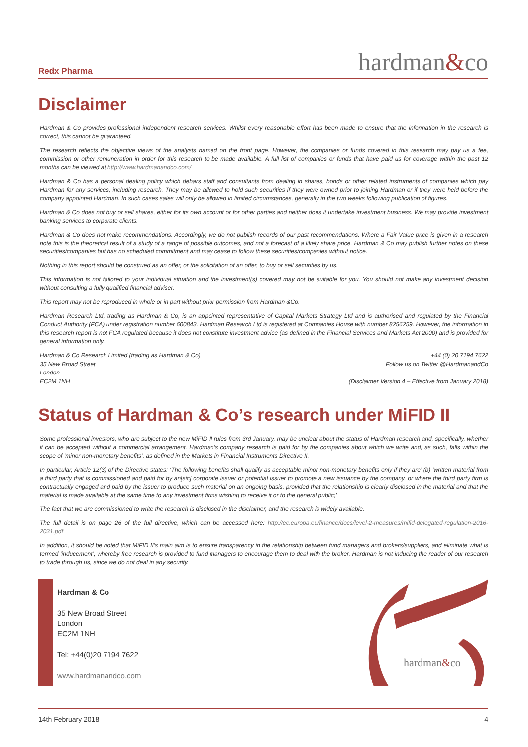Redx Pharma
hardman&co
Disclaimer
Hardman & Co provides professional independent research services. Whilst every reasonable effort has been made to ensure that the information in the research is correct, this cannot be guaranteed.
The research reflects the objective views of the analysts named on the front page. However, the companies or funds covered in this research may pay us a fee, commission or other remuneration in order for this research to be made available. A full list of companies or funds that have paid us for coverage within the past 12 months can be viewed at http://www.hardmanandco.com/
Hardman & Co has a personal dealing policy which debars staff and consultants from dealing in shares, bonds or other related instruments of companies which pay Hardman for any services, including research. They may be allowed to hold such securities if they were owned prior to joining Hardman or if they were held before the company appointed Hardman. In such cases sales will only be allowed in limited circumstances, generally in the two weeks following publication of figures.
Hardman & Co does not buy or sell shares, either for its own account or for other parties and neither does it undertake investment business. We may provide investment banking services to corporate clients.
Hardman & Co does not make recommendations. Accordingly, we do not publish records of our past recommendations. Where a Fair Value price is given in a research note this is the theoretical result of a study of a range of possible outcomes, and not a forecast of a likely share price. Hardman & Co may publish further notes on these securities/companies but has no scheduled commitment and may cease to follow these securities/companies without notice.
Nothing in this report should be construed as an offer, or the solicitation of an offer, to buy or sell securities by us.
This information is not tailored to your individual situation and the investment(s) covered may not be suitable for you. You should not make any investment decision without consulting a fully qualified financial adviser.
This report may not be reproduced in whole or in part without prior permission from Hardman &Co.
Hardman Research Ltd, trading as Hardman & Co, is an appointed representative of Capital Markets Strategy Ltd and is authorised and regulated by the Financial Conduct Authority (FCA) under registration number 600843. Hardman Research Ltd is registered at Companies House with number 8256259. However, the information in this research report is not FCA regulated because it does not constitute investment advice (as defined in the Financial Services and Markets Act 2000) and is provided for general information only.
Hardman & Co Research Limited (trading as Hardman & Co)
35 New Broad Street
London
EC2M 1NH
+44 (0) 20 7194 7622
Follow us on Twitter @HardmanandCo
(Disclaimer Version 4 – Effective from January 2018)
Status of Hardman & Co’s research under MiFID II
Some professional investors, who are subject to the new MiFID II rules from 3rd January, may be unclear about the status of Hardman research and, specifically, whether it can be accepted without a commercial arrangement. Hardman’s company research is paid for by the companies about which we write and, as such, falls within the scope of ‘minor non-monetary benefits’, as defined in the Markets in Financial Instruments Directive II.
In particular, Article 12(3) of the Directive states: ‘The following benefits shall qualify as acceptable minor non-monetary benefits only if they are’ (b) ‘written material from a third party that is commissioned and paid for by an[sic] corporate issuer or potential issuer to promote a new issuance by the company, or where the third party firm is contractually engaged and paid by the issuer to produce such material on an ongoing basis, provided that the relationship is clearly disclosed in the material and that the material is made available at the same time to any investment firms wishing to receive it or to the general public;’
The fact that we are commissioned to write the research is disclosed in the disclaimer, and the research is widely available.
The full detail is on page 26 of the full directive, which can be accessed here: http://ec.europa.eu/finance/docs/level-2-measures/mifid-delegated-regulation-2016-2031.pdf
In addition, it should be noted that MiFID II’s main aim is to ensure transparency in the relationship between fund managers and brokers/suppliers, and eliminate what is termed ‘inducement’, whereby free research is provided to fund managers to encourage them to deal with the broker. Hardman is not inducing the reader of our research to trade through us, since we do not deal in any security.
Hardman & Co
35 New Broad Street
London
EC2M 1NH
Tel: +44(0)20 7194 7622
www.hardmanandco.com
hardman&co
14th February 2018 4